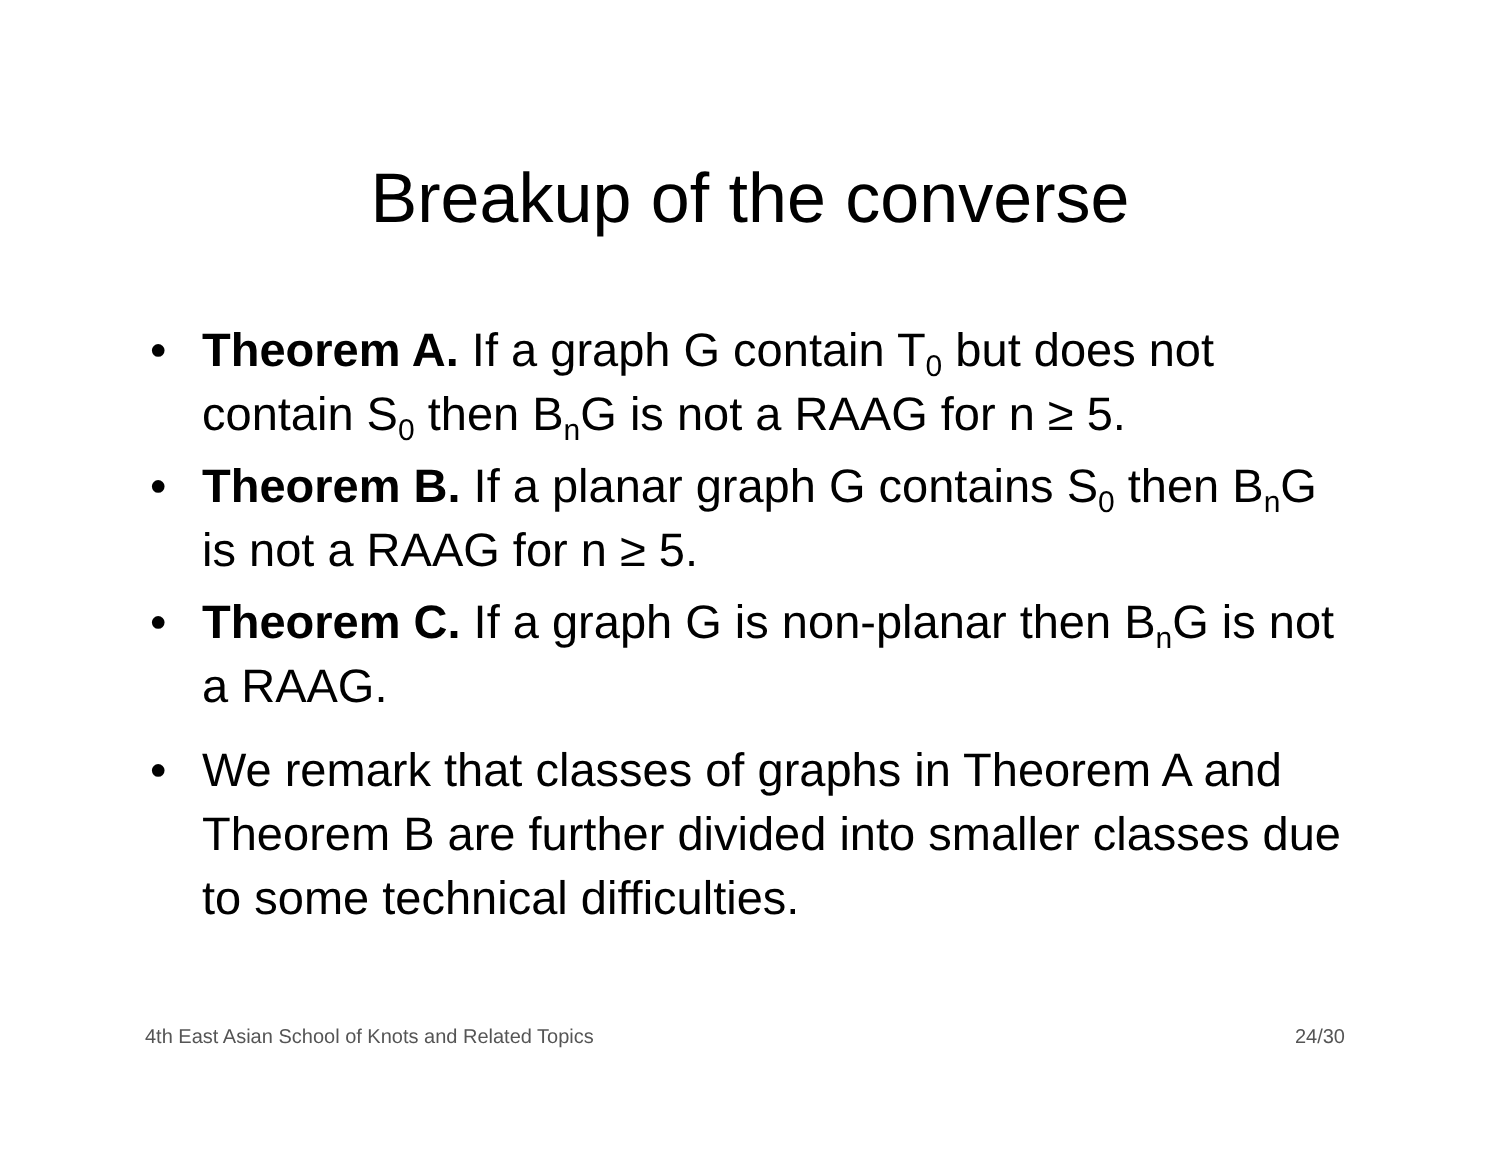Breakup of the converse
• Theorem A. If a graph G contain T<sub>0</sub> but does not contain S<sub>0</sub> then B<sub>n</sub>G is not a RAAG for n ≥ 5.
• Theorem B. If a planar graph G contains S<sub>0</sub> then B<sub>n</sub>G is not a RAAG for n ≥ 5.
• Theorem C. If a graph G is non-planar then B<sub>n</sub>G is not a RAAG.
• We remark that classes of graphs in Theorem A and Theorem B are further divided into smaller classes due to some technical difficulties.
4th East Asian School of Knots and Related Topics 24/30